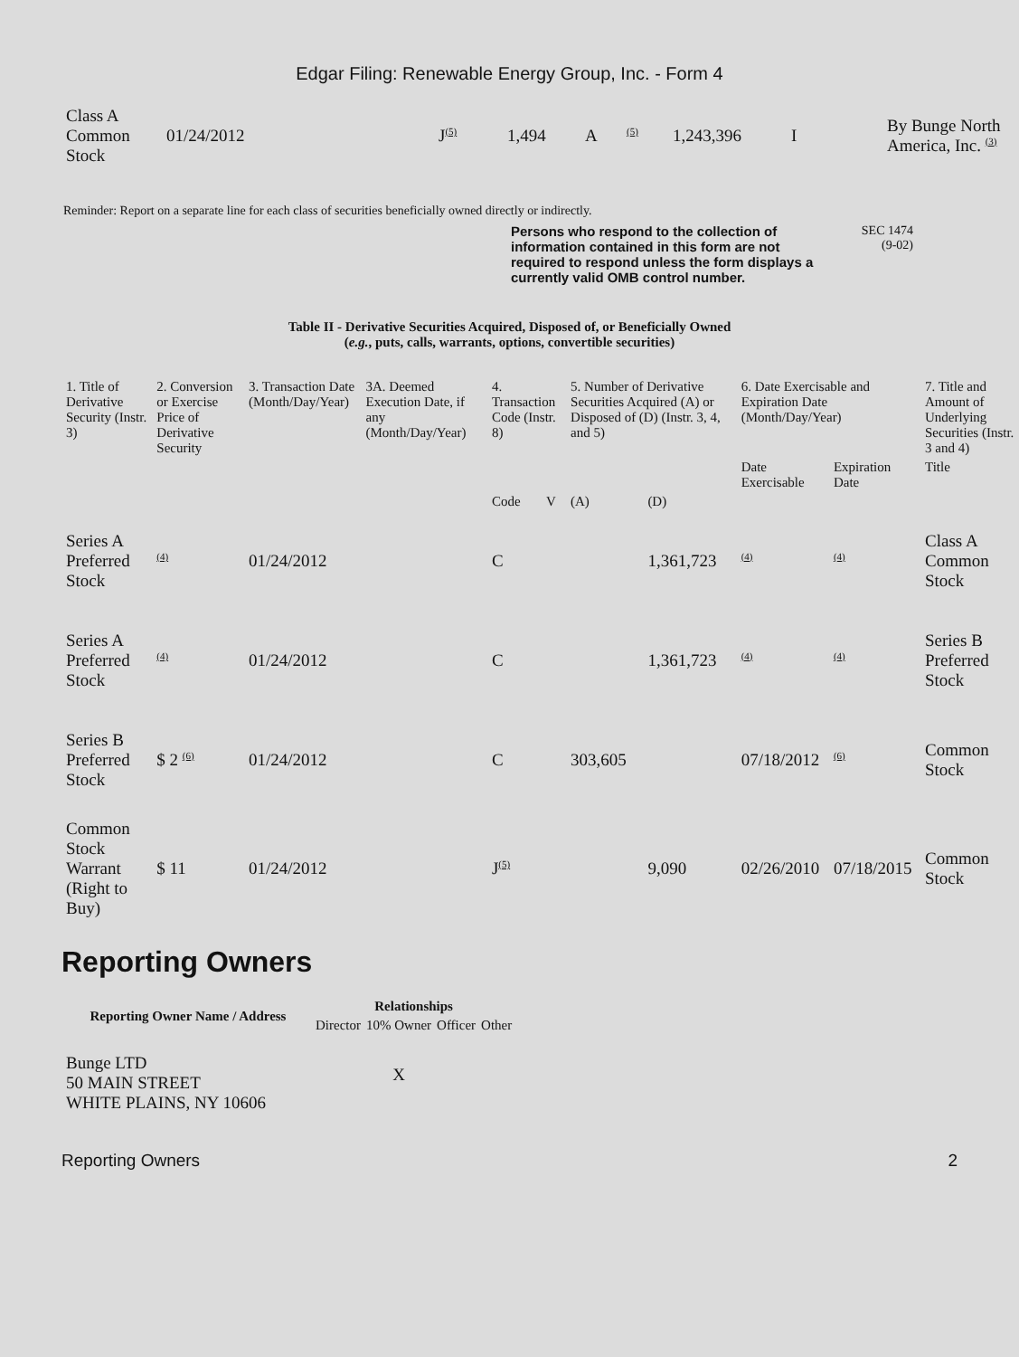Edgar Filing: Renewable Energy Group, Inc. - Form 4
| Class A Common Stock | 01/24/2012 | J<sup>(5)</sup> | 1,494 | A | <sup>(5)</sup> | 1,243,396 | I | By Bunge North America, Inc. <sup>(3)</sup> |
Reminder: Report on a separate line for each class of securities beneficially owned directly or indirectly.
Persons who respond to the collection of information contained in this form are not required to respond unless the form displays a currently valid OMB control number. SEC 1474
(9-02)
Table II - Derivative Securities Acquired, Disposed of, or Beneficially Owned
(e.g., puts, calls, warrants, options, convertible securities)
| 1. Title of Derivative Security (Instr. 3) | 2. Conversion or Exercise Price of Derivative Security | 3. Transaction Date (Month/Day/Year) | 3A. Deemed Execution Date, if any (Month/Day/Year) | 4. Transaction Code (Instr. 8) | | 5. Number of Derivative Securities Acquired (A) or Disposed of (D) (Instr. 3, 4, and 5) | | 6. Date Exercisable and Expiration Date (Month/Day/Year) | | 7. Title and Amount of Underlying Securities (Instr. 3 and 4) |
| --- | --- | --- | --- | --- | --- | --- | --- | --- | --- | --- |
| | | | | | | | | Date Exercisable | Expiration Date | Title |
| | | | | Code | V | (A) | (D) | | | |
| Series A Preferred Stock | <sup>(4)</sup> | 01/24/2012 | | C | | | 1,361,723 | <sup>(4)</sup> | <sup>(4)</sup> | Class A Common Stock |
| Series A Preferred Stock | <sup>(4)</sup> | 01/24/2012 | | C | | | 1,361,723 | <sup>(4)</sup> | <sup>(4)</sup> | Series B Preferred Stock |
| Series B Preferred Stock | $ 2 <sup>(6)</sup> | 01/24/2012 | | C | | 303,605 | | 07/18/2012 | <sup>(6)</sup> | Common Stock |
| Common Stock Warrant (Right to Buy) | $ 11 | 01/24/2012 | | J<sup>(5)</sup> | | | 9,090 | 02/26/2010 | 07/18/2015 | Common Stock |
Reporting Owners
| Reporting Owner Name / Address | Relationships | | | |
| --- | --- | --- | --- | --- |
| | Director | 10% Owner | Officer | Other |
| Bunge LTD 50 MAIN STREET WHITE PLAINS, NY 10606 | | X | | |
Reporting Owners 2